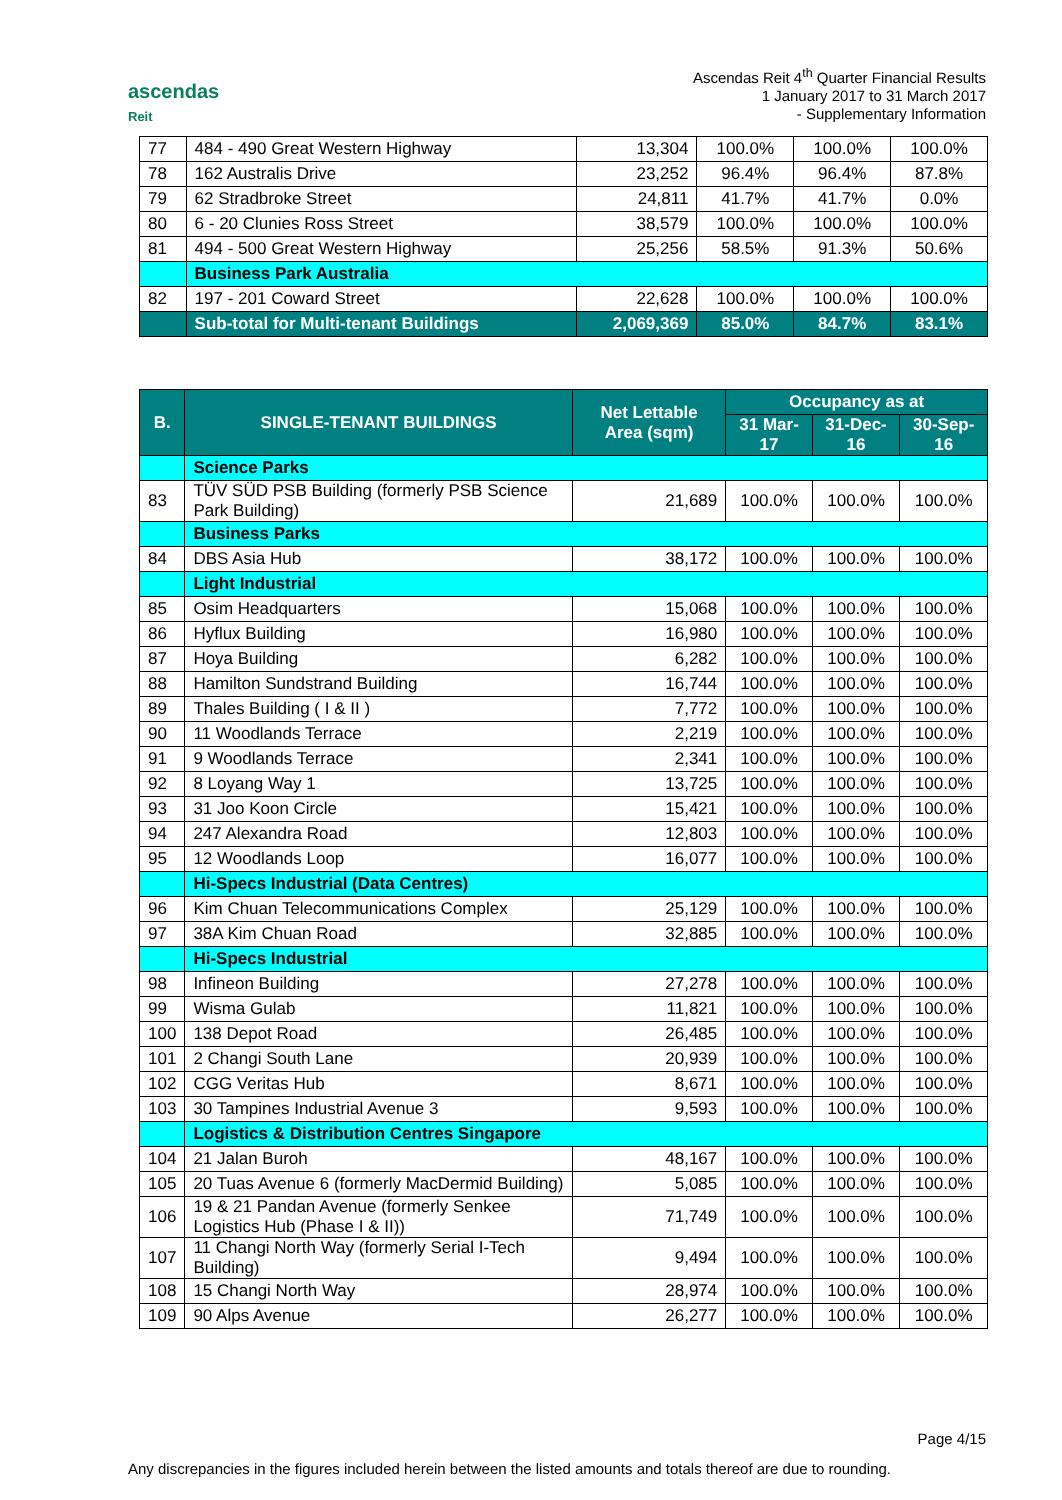ascendas
Reit
Ascendas Reit 4<sup>th</sup> Quarter Financial Results
1 January 2017 to 31 March 2017
- Supplementary Information
| 77 | 484 - 490 Great Western Highway | 13,304 | 100.0% | 100.0% | 100.0% |
| 78 | 162 Australis Drive | 23,252 | 96.4% | 96.4% | 87.8% |
| 79 | 62 Stradbroke Street | 24,811 | 41.7% | 41.7% | 0.0% |
| 80 | 6 - 20 Clunies Ross Street | 38,579 | 100.0% | 100.0% | 100.0% |
| 81 | 494 - 500 Great Western Highway | 25,256 | 58.5% | 91.3% | 50.6% |
| | Business Park Australia | | | | |
| 82 | 197 - 201 Coward Street | 22,628 | 100.0% | 100.0% | 100.0% |
| | Sub-total for Multi-tenant Buildings | 2,069,369 | 85.0% | 84.7% | 83.1% |
| B. | SINGLE-TENANT BUILDINGS | Net Lettable Area (sqm) | Occupancy as at | | |
| --- | --- | --- | --- | --- | --- |
| | | | 31 Mar-17 | 31-Dec-16 | 30-Sep-16 |
| | Science Parks | | | | |
| 83 | TÜV SÜD PSB Building (formerly PSB Science Park Building) | 21,689 | 100.0% | 100.0% | 100.0% |
| | Business Parks | | | | |
| 84 | DBS Asia Hub | 38,172 | 100.0% | 100.0% | 100.0% |
| | Light Industrial | | | | |
| 85 | Osim Headquarters | 15,068 | 100.0% | 100.0% | 100.0% |
| 86 | Hyflux Building | 16,980 | 100.0% | 100.0% | 100.0% |
| 87 | Hoya Building | 6,282 | 100.0% | 100.0% | 100.0% |
| 88 | Hamilton Sundstrand Building | 16,744 | 100.0% | 100.0% | 100.0% |
| 89 | Thales Building ( I & II ) | 7,772 | 100.0% | 100.0% | 100.0% |
| 90 | 11 Woodlands Terrace | 2,219 | 100.0% | 100.0% | 100.0% |
| 91 | 9 Woodlands Terrace | 2,341 | 100.0% | 100.0% | 100.0% |
| 92 | 8 Loyang Way 1 | 13,725 | 100.0% | 100.0% | 100.0% |
| 93 | 31 Joo Koon Circle | 15,421 | 100.0% | 100.0% | 100.0% |
| 94 | 247 Alexandra Road | 12,803 | 100.0% | 100.0% | 100.0% |
| 95 | 12 Woodlands Loop | 16,077 | 100.0% | 100.0% | 100.0% |
| | Hi-Specs Industrial (Data Centres) | | | | |
| 96 | Kim Chuan Telecommunications Complex | 25,129 | 100.0% | 100.0% | 100.0% |
| 97 | 38A Kim Chuan Road | 32,885 | 100.0% | 100.0% | 100.0% |
| | Hi-Specs Industrial | | | | |
| 98 | Infineon Building | 27,278 | 100.0% | 100.0% | 100.0% |
| 99 | Wisma Gulab | 11,821 | 100.0% | 100.0% | 100.0% |
| 100 | 138 Depot Road | 26,485 | 100.0% | 100.0% | 100.0% |
| 101 | 2 Changi South Lane | 20,939 | 100.0% | 100.0% | 100.0% |
| 102 | CGG Veritas Hub | 8,671 | 100.0% | 100.0% | 100.0% |
| 103 | 30 Tampines Industrial Avenue 3 | 9,593 | 100.0% | 100.0% | 100.0% |
| | Logistics & Distribution Centres Singapore | | | | |
| 104 | 21 Jalan Buroh | 48,167 | 100.0% | 100.0% | 100.0% |
| 105 | 20 Tuas Avenue 6 (formerly MacDermid Building) | 5,085 | 100.0% | 100.0% | 100.0% |
| 106 | 19 & 21 Pandan Avenue (formerly Senkee Logistics Hub (Phase I & II)) | 71,749 | 100.0% | 100.0% | 100.0% |
| 107 | 11 Changi North Way (formerly Serial I-Tech Building) | 9,494 | 100.0% | 100.0% | 100.0% |
| 108 | 15 Changi North Way | 28,974 | 100.0% | 100.0% | 100.0% |
| 109 | 90 Alps Avenue | 26,277 | 100.0% | 100.0% | 100.0% |
Page 4/15
Any discrepancies in the figures included herein between the listed amounts and totals thereof are due to rounding.